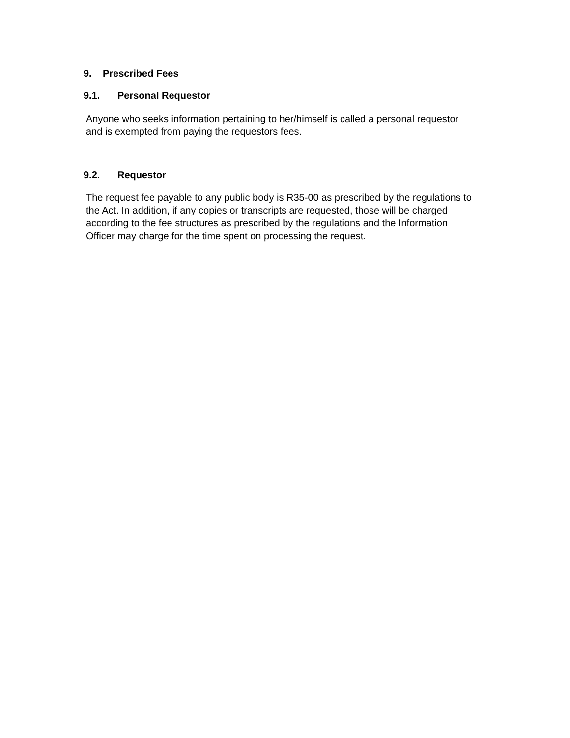9. Prescribed Fees
9.1. Personal Requestor
Anyone who seeks information pertaining to her/himself is called a personal requestor and is exempted from paying the requestors fees.
9.2. Requestor
The request fee payable to any public body is R35-00 as prescribed by the regulations to the Act. In addition, if any copies or transcripts are requested, those will be charged according to the fee structures as prescribed by the regulations and the Information Officer may charge for the time spent on processing the request.